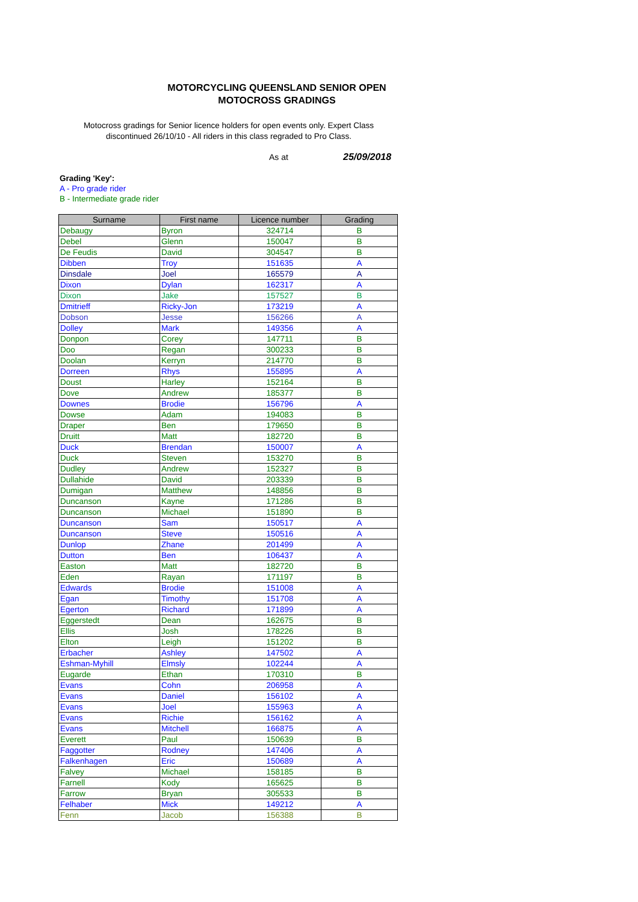MOTORCYCLING QUEENSLAND SENIOR OPEN
MOTOCROSS GRADINGS
Motocross gradings for Senior licence holders for open events only. Expert Class discontinued 26/10/10 - All riders in this class regraded to Pro Class.
As at 25/09/2018
Grading 'Key':
A - Pro grade rider
B - Intermediate grade rider
| Surname | First name | Licence number | Grading |
| --- | --- | --- | --- |
| Debaugy | Byron | 324714 | B |
| Debel | Glenn | 150047 | B |
| De Feudis | David | 304547 | B |
| Dibben | Troy | 151635 | A |
| Dinsdale | Joel | 165579 | A |
| Dixon | Dylan | 162317 | A |
| Dixon | Jake | 157527 | B |
| Dmitrieff | Ricky-Jon | 173219 | A |
| Dobson | Jesse | 156266 | A |
| Dolley | Mark | 149356 | A |
| Donpon | Corey | 147711 | B |
| Doo | Regan | 300233 | B |
| Doolan | Kerryn | 214770 | B |
| Dorreen | Rhys | 155895 | A |
| Doust | Harley | 152164 | B |
| Dove | Andrew | 185377 | B |
| Downes | Brodie | 156796 | A |
| Dowse | Adam | 194083 | B |
| Draper | Ben | 179650 | B |
| Druitt | Matt | 182720 | B |
| Duck | Brendan | 150007 | A |
| Duck | Steven | 153270 | B |
| Dudley | Andrew | 152327 | B |
| Dullahide | David | 203339 | B |
| Dumigan | Matthew | 148856 | B |
| Duncanson | Kayne | 171286 | B |
| Duncanson | Michael | 151890 | B |
| Duncanson | Sam | 150517 | A |
| Duncanson | Steve | 150516 | A |
| Dunlop | Zhane | 201499 | A |
| Dutton | Ben | 106437 | A |
| Easton | Matt | 182720 | B |
| Eden | Rayan | 171197 | B |
| Edwards | Brodie | 151008 | A |
| Egan | Timothy | 151708 | A |
| Egerton | Richard | 171899 | A |
| Eggerstedt | Dean | 162675 | B |
| Ellis | Josh | 178226 | B |
| Elton | Leigh | 151202 | B |
| Erbacher | Ashley | 147502 | A |
| Eshman-Myhill | Elmsly | 102244 | A |
| Eugarde | Ethan | 170310 | B |
| Evans | Cohn | 206958 | A |
| Evans | Daniel | 156102 | A |
| Evans | Joel | 155963 | A |
| Evans | Richie | 156162 | A |
| Evans | Mitchell | 166875 | A |
| Everett | Paul | 150639 | B |
| Faggotter | Rodney | 147406 | A |
| Falkenhagen | Eric | 150689 | A |
| Falvey | Michael | 158185 | B |
| Farnell | Kody | 165625 | B |
| Farrow | Bryan | 305533 | B |
| Felhaber | Mick | 149212 | A |
| Fenn | Jacob | 156388 | B |